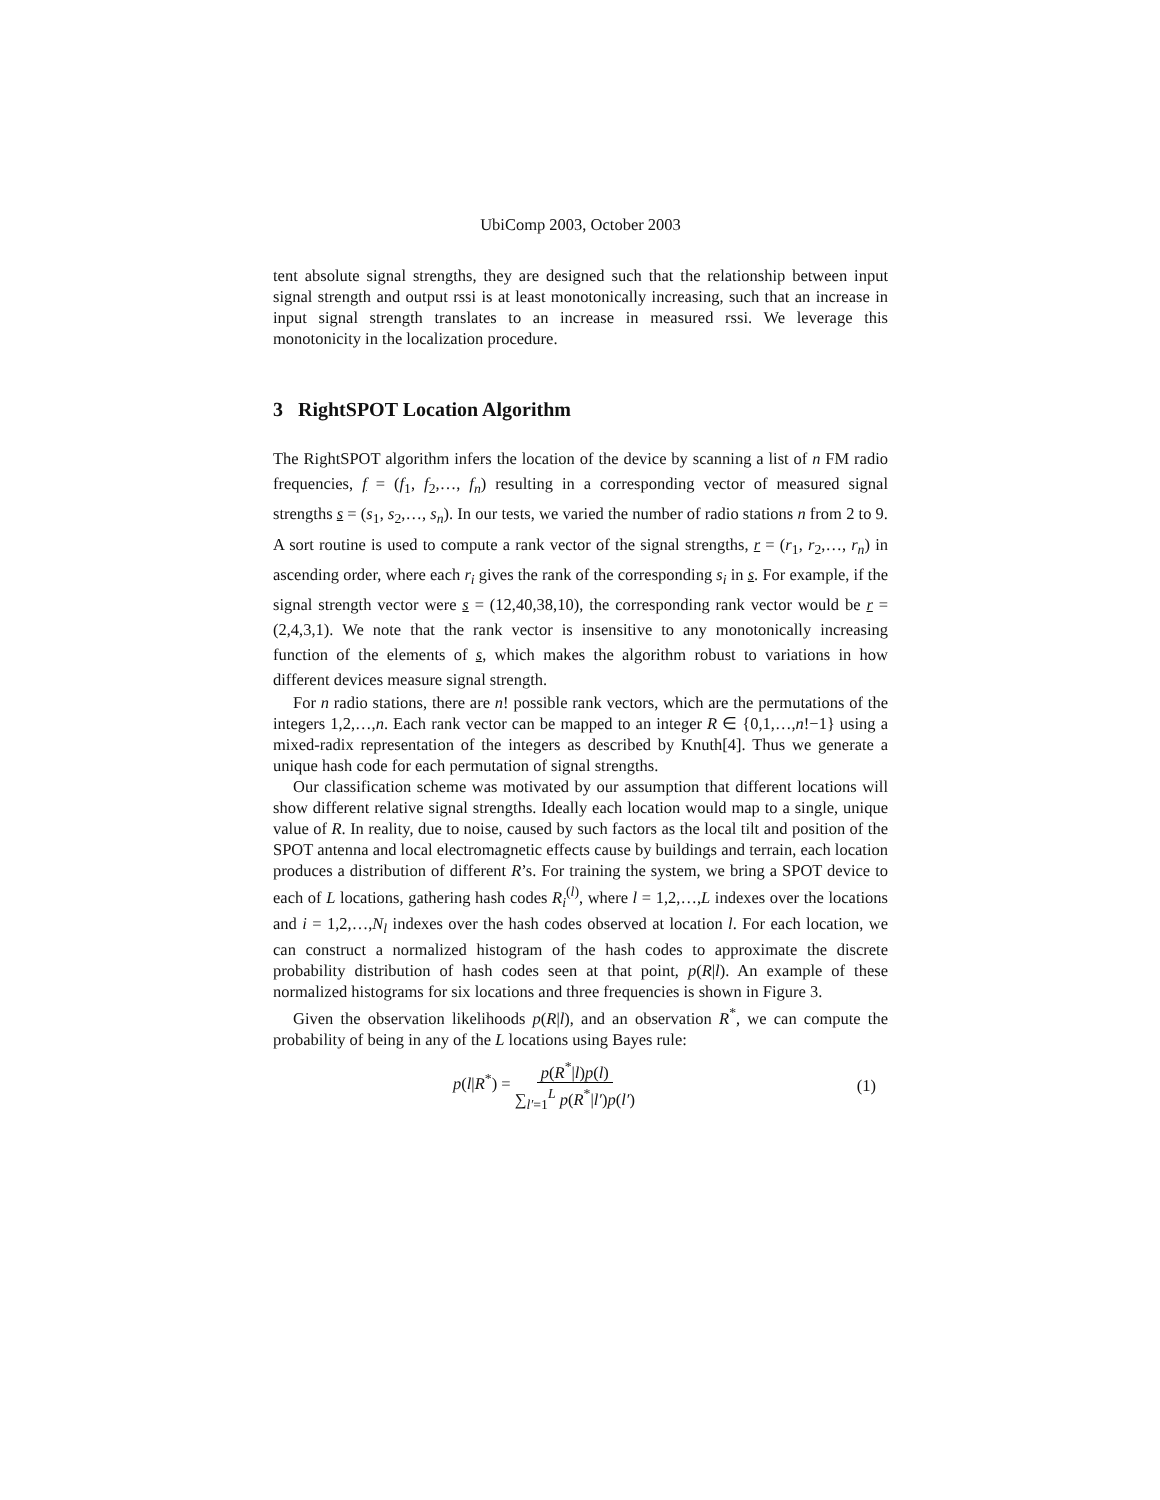UbiComp 2003, October 2003
tent absolute signal strengths, they are designed such that the relationship between input signal strength and output rssi is at least monotonically increasing, such that an increase in input signal strength translates to an increase in measured rssi. We leverage this monotonicity in the localization procedure.
3 RightSPOT Location Algorithm
The RightSPOT algorithm infers the location of the device by scanning a list of n FM radio frequencies, f = (f<sub>1</sub>, f<sub>2</sub>,…, f<sub>n</sub>) resulting in a corresponding vector of measured signal strengths s = (s<sub>1</sub>, s<sub>2</sub>,…, s<sub>n</sub>). In our tests, we varied the number of radio stations n from 2 to 9. A sort routine is used to compute a rank vector of the signal strengths, r = (r<sub>1</sub>, r<sub>2</sub>,…, r<sub>n</sub>) in ascending order, where each r<sub>i</sub> gives the rank of the corresponding s<sub>i</sub> in s. For example, if the signal strength vector were s = (12,40,38,10), the corresponding rank vector would be r = (2,4,3,1). We note that the rank vector is insensitive to any monotonically increasing function of the elements of s, which makes the algorithm robust to variations in how different devices measure signal strength.
For n radio stations, there are n! possible rank vectors, which are the permutations of the integers 1,2,…,n. Each rank vector can be mapped to an integer R ∈ {0,1,…,n!−1} using a mixed-radix representation of the integers as described by Knuth[4]. Thus we generate a unique hash code for each permutation of signal strengths.
Our classification scheme was motivated by our assumption that different locations will show different relative signal strengths. Ideally each location would map to a single, unique value of R. In reality, due to noise, caused by such factors as the local tilt and position of the SPOT antenna and local electromagnetic effects cause by buildings and terrain, each location produces a distribution of different R’s. For training the system, we bring a SPOT device to each of L locations, gathering hash codes R<sub>i</sub><sup>(l)</sup>, where l = 1,2,…,L indexes over the locations and i = 1,2,…,N<sub>l</sub> indexes over the hash codes observed at location l. For each location, we can construct a normalized histogram of the hash codes to approximate the discrete probability distribution of hash codes seen at that point, p(R|l). An example of these normalized histograms for six locations and three frequencies is shown in Figure 3.
Given the observation likelihoods p(R|l), and an observation R<sup>*</sup>, we can compute the probability of being in any of the L locations using Bayes rule:
p(l|R<sup>*</sup>) = p(R<sup>*</sup>|l)p(l) ∑<sub>l′=1</sub><sup>L</sup> p(R<sup>*</sup>|l′)p(l′)
(1)